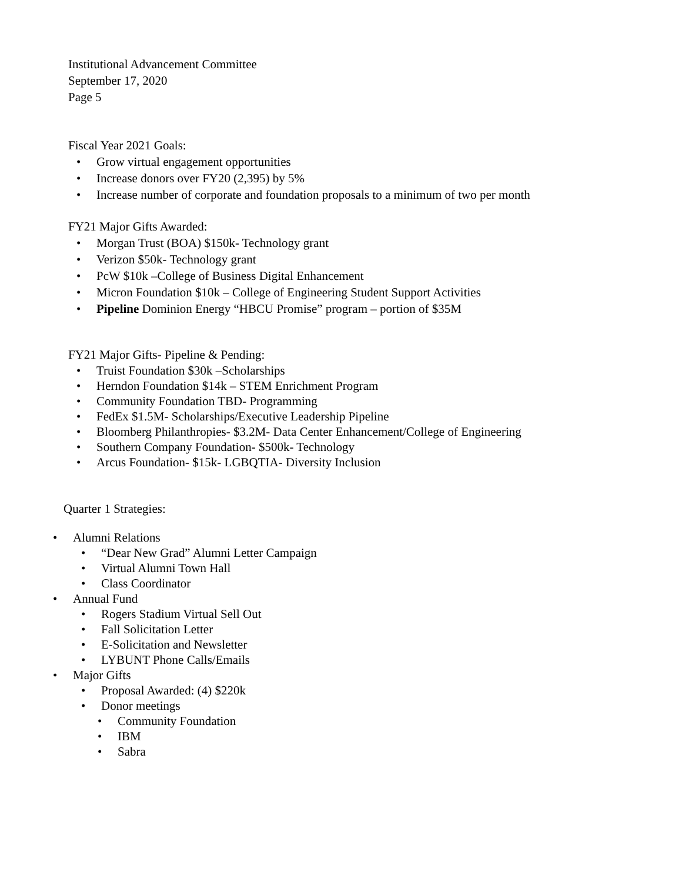Institutional Advancement Committee
September 17, 2020
Page 5
Fiscal Year 2021 Goals:
• Grow virtual engagement opportunities
• Increase donors over FY20 (2,395) by 5%
• Increase number of corporate and foundation proposals to a minimum of two per month
FY21 Major Gifts Awarded:
• Morgan Trust (BOA) $150k- Technology grant
• Verizon $50k- Technology grant
• PcW $10k –College of Business Digital Enhancement
• Micron Foundation $10k – College of Engineering Student Support Activities
• Pipeline Dominion Energy “HBCU Promise” program – portion of $35M
FY21 Major Gifts- Pipeline & Pending:
• Truist Foundation $30k –Scholarships
• Herndon Foundation $14k – STEM Enrichment Program
• Community Foundation TBD- Programming
• FedEx $1.5M- Scholarships/Executive Leadership Pipeline
• Bloomberg Philanthropies- $3.2M- Data Center Enhancement/College of Engineering
• Southern Company Foundation- $500k- Technology
• Arcus Foundation- $15k- LGBQTIA- Diversity Inclusion
Quarter 1 Strategies:
• Alumni Relations
• “Dear New Grad” Alumni Letter Campaign
• Virtual Alumni Town Hall
• Class Coordinator
• Annual Fund
• Rogers Stadium Virtual Sell Out
• Fall Solicitation Letter
• E-Solicitation and Newsletter
• LYBUNT Phone Calls/Emails
• Major Gifts
• Proposal Awarded: (4) $220k
• Donor meetings
• Community Foundation
• IBM
• Sabra